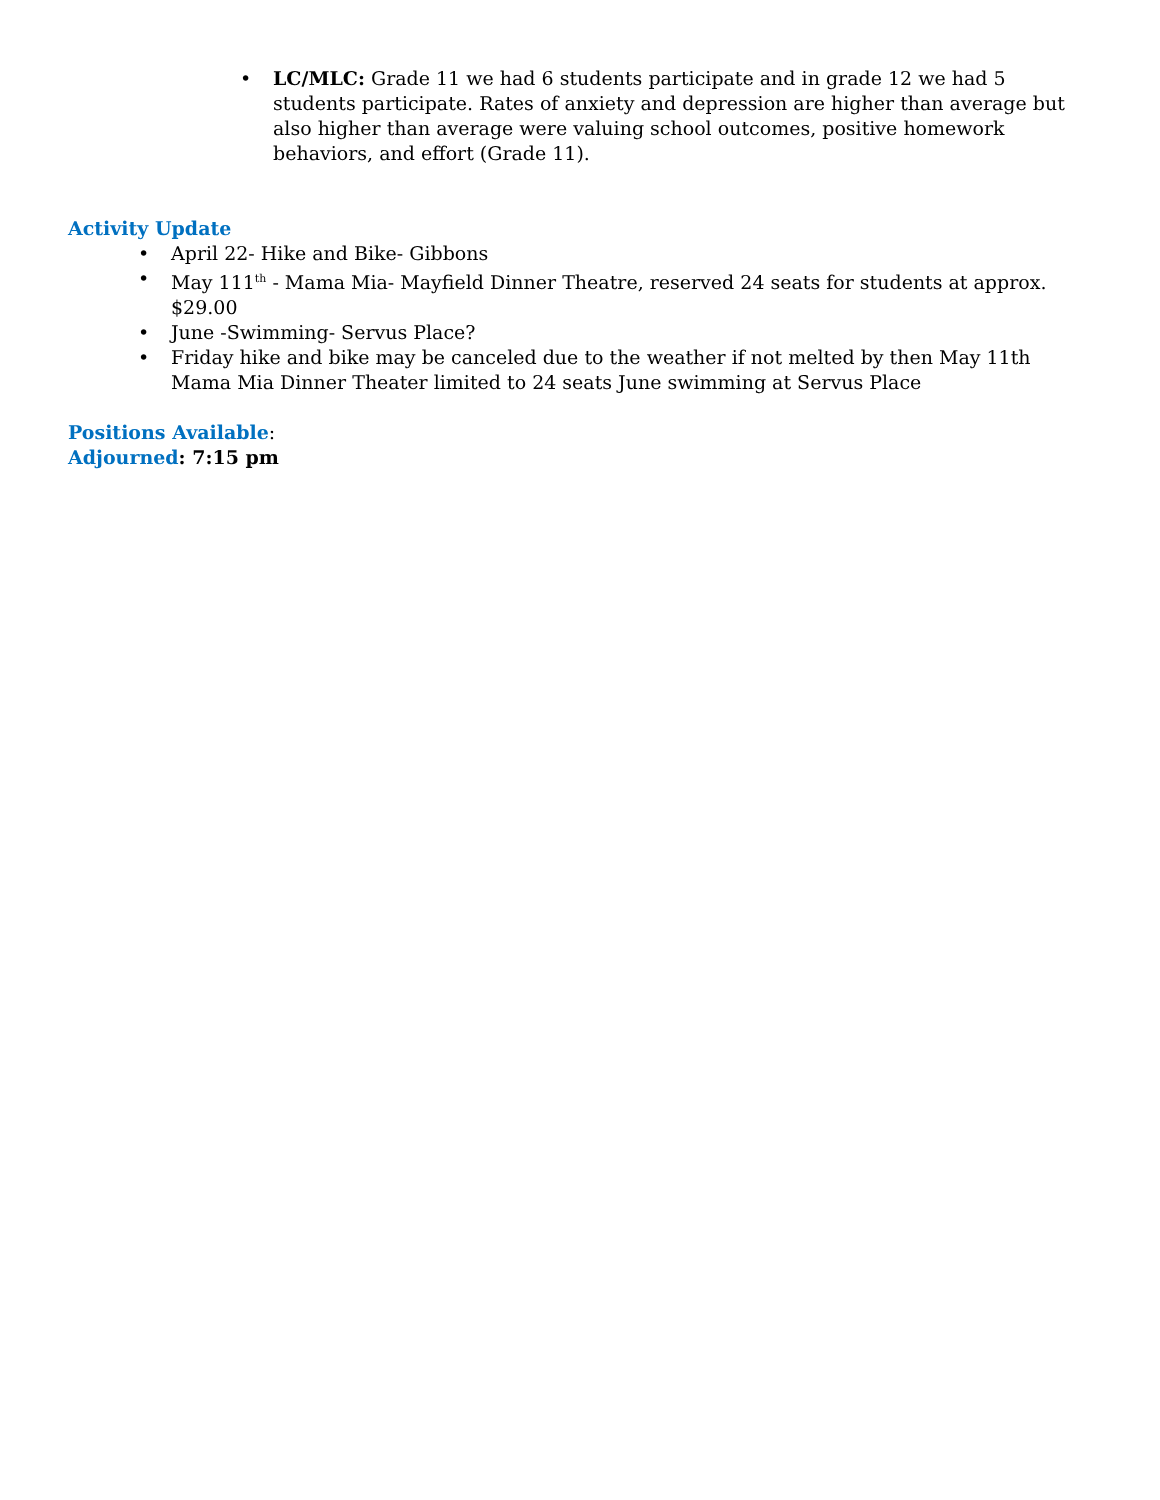• LC/MLC: Grade 11 we had 6 students participate and in grade 12 we had 5 students participate. Rates of anxiety and depression are higher than average but also higher than average were valuing school outcomes, positive homework behaviors, and effort (Grade 11).
Activity Update
• April 22- Hike and Bike- Gibbons
• May 111<sup>th</sup> - Mama Mia- Mayfield Dinner Theatre, reserved 24 seats for students at approx. $29.00
• June -Swimming- Servus Place?
• Friday hike and bike may be canceled due to the weather if not melted by then May 11th Mama Mia Dinner Theater limited to 24 seats June swimming at Servus Place
Positions Available:
Adjourned: 7:15 pm